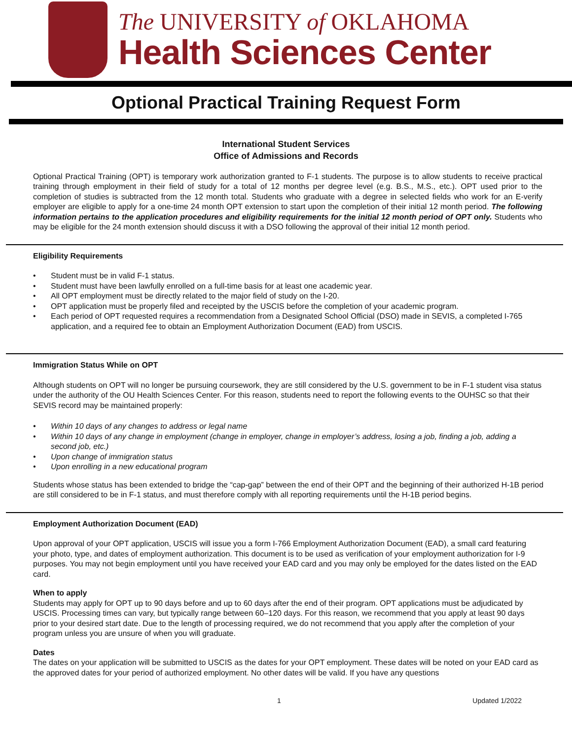The UNIVERSITY of OKLAHOMA
Health Sciences Center
Optional Practical Training Request Form
International Student Services
Office of Admissions and Records
Optional Practical Training (OPT) is temporary work authorization granted to F-1 students. The purpose is to allow students to receive practical training through employment in their field of study for a total of 12 months per degree level (e.g. B.S., M.S., etc.). OPT used prior to the completion of studies is subtracted from the 12 month total. Students who graduate with a degree in selected fields who work for an E-verify employer are eligible to apply for a one-time 24 month OPT extension to start upon the completion of their initial 12 month period. The following information pertains to the application procedures and eligibility requirements for the initial 12 month period of OPT only. Students who may be eligible for the 24 month extension should discuss it with a DSO following the approval of their initial 12 month period.
Eligibility Requirements
• Student must be in valid F-1 status.
• Student must have been lawfully enrolled on a full-time basis for at least one academic year.
• All OPT employment must be directly related to the major field of study on the I-20.
• OPT application must be properly filed and receipted by the USCIS before the completion of your academic program.
• Each period of OPT requested requires a recommendation from a Designated School Official (DSO) made in SEVIS, a completed I-765 application, and a required fee to obtain an Employment Authorization Document (EAD) from USCIS.
Immigration Status While on OPT
Although students on OPT will no longer be pursuing coursework, they are still considered by the U.S. government to be in F-1 student visa status under the authority of the OU Health Sciences Center. For this reason, students need to report the following events to the OUHSC so that their SEVIS record may be maintained properly:
• Within 10 days of any changes to address or legal name
• Within 10 days of any change in employment (change in employer, change in employer’s address, losing a job, finding a job, adding a second job, etc.)
• Upon change of immigration status
• Upon enrolling in a new educational program
Students whose status has been extended to bridge the “cap-gap” between the end of their OPT and the beginning of their authorized H-1B period are still considered to be in F-1 status, and must therefore comply with all reporting requirements until the H-1B period begins.
Employment Authorization Document (EAD)
Upon approval of your OPT application, USCIS will issue you a form I-766 Employment Authorization Document (EAD), a small card featuring your photo, type, and dates of employment authorization. This document is to be used as verification of your employment authorization for I-9 purposes. You may not begin employment until you have received your EAD card and you may only be employed for the dates listed on the EAD card.
When to apply
Students may apply for OPT up to 90 days before and up to 60 days after the end of their program. OPT applications must be adjudicated by USCIS. Processing times can vary, but typically range between 60–120 days. For this reason, we recommend that you apply at least 90 days prior to your desired start date. Due to the length of processing required, we do not recommend that you apply after the completion of your program unless you are unsure of when you will graduate.
Dates
The dates on your application will be submitted to USCIS as the dates for your OPT employment. These dates will be noted on your EAD card as the approved dates for your period of authorized employment. No other dates will be valid. If you have any questions
1 Updated 1/2022